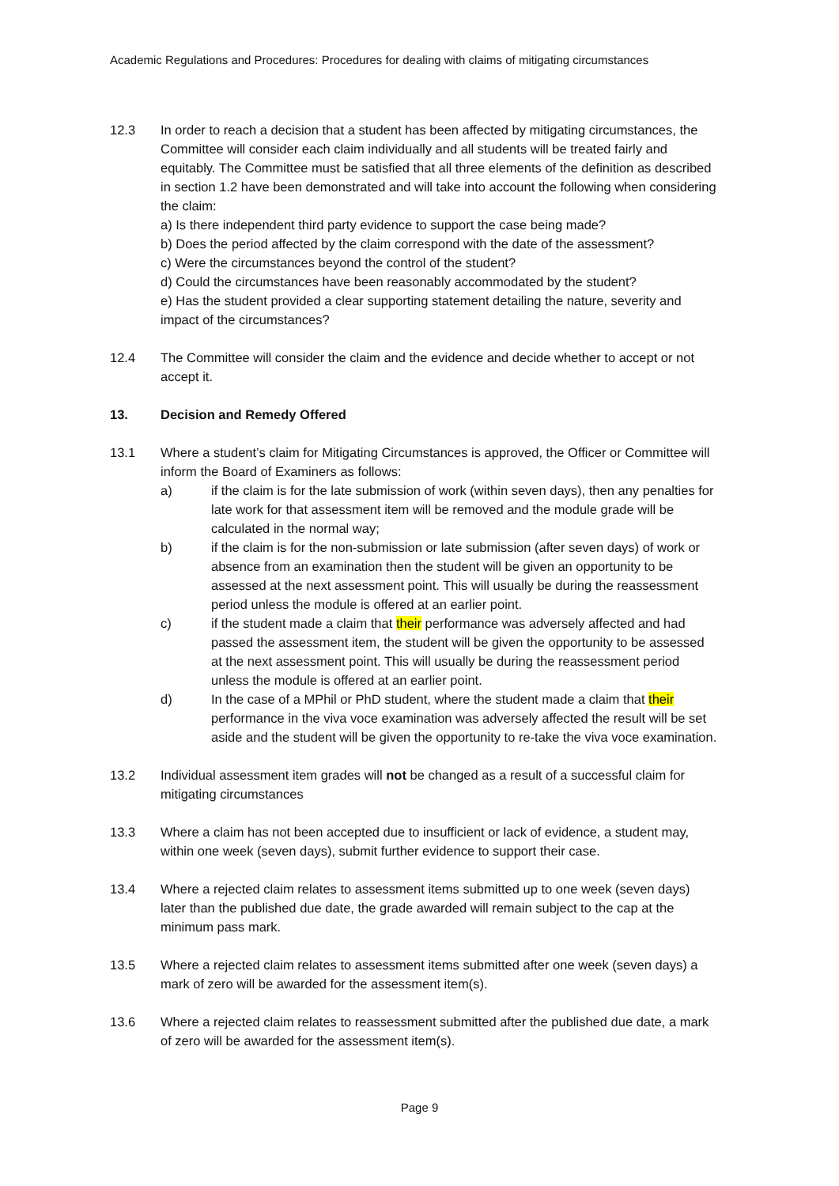Academic Regulations and Procedures: Procedures for dealing with claims of mitigating circumstances
12.3 In order to reach a decision that a student has been affected by mitigating circumstances, the Committee will consider each claim individually and all students will be treated fairly and equitably. The Committee must be satisfied that all three elements of the definition as described in section 1.2 have been demonstrated and will take into account the following when considering the claim:
a) Is there independent third party evidence to support the case being made?
b) Does the period affected by the claim correspond with the date of the assessment?
c) Were the circumstances beyond the control of the student?
d) Could the circumstances have been reasonably accommodated by the student?
e) Has the student provided a clear supporting statement detailing the nature, severity and impact of the circumstances?
12.4 The Committee will consider the claim and the evidence and decide whether to accept or not accept it.
13. Decision and Remedy Offered
13.1 Where a student’s claim for Mitigating Circumstances is approved, the Officer or Committee will inform the Board of Examiners as follows:
a) if the claim is for the late submission of work (within seven days), then any penalties for late work for that assessment item will be removed and the module grade will be calculated in the normal way;
b) if the claim is for the non-submission or late submission (after seven days) of work or absence from an examination then the student will be given an opportunity to be assessed at the next assessment point. This will usually be during the reassessment period unless the module is offered at an earlier point.
c) if the student made a claim that their performance was adversely affected and had passed the assessment item, the student will be given the opportunity to be assessed at the next assessment point. This will usually be during the reassessment period unless the module is offered at an earlier point.
d) In the case of a MPhil or PhD student, where the student made a claim that their performance in the viva voce examination was adversely affected the result will be set aside and the student will be given the opportunity to re-take the viva voce examination.
13.2 Individual assessment item grades will not be changed as a result of a successful claim for mitigating circumstances
13.3 Where a claim has not been accepted due to insufficient or lack of evidence, a student may, within one week (seven days), submit further evidence to support their case.
13.4 Where a rejected claim relates to assessment items submitted up to one week (seven days) later than the published due date, the grade awarded will remain subject to the cap at the minimum pass mark.
13.5 Where a rejected claim relates to assessment items submitted after one week (seven days) a mark of zero will be awarded for the assessment item(s).
13.6 Where a rejected claim relates to reassessment submitted after the published due date, a mark of zero will be awarded for the assessment item(s).
Page 9